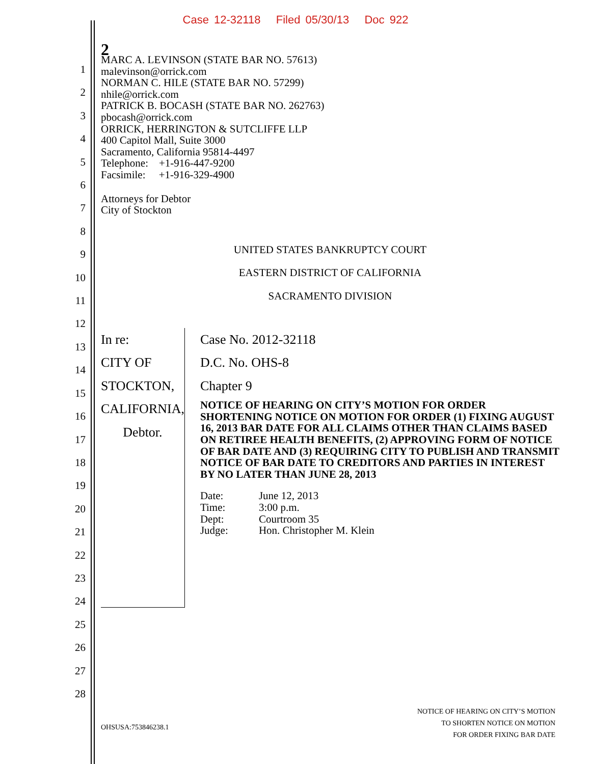Case 12-32118 Filed 05/30/13 Doc 922
2
1
2
3
4
5
6
7
8
9
10
11
12
13
14
15
16
17
18
19
20
21
22
23
24
25
26
27
28
MARC A. LEVINSON (STATE BAR NO. 57613)
malevinson@orrick.com
NORMAN C. HILE (STATE BAR NO. 57299)
nhile@orrick.com
PATRICK B. BOCASH (STATE BAR NO. 262763)
pbocash@orrick.com
ORRICK, HERRINGTON & SUTCLIFFE LLP
400 Capitol Mall, Suite 3000
Sacramento, California 95814-4497
Telephone: +1-916-447-9200
Facsimile: +1-916-329-4900
Attorneys for Debtor
City of Stockton
UNITED STATES BANKRUPTCY COURT
EASTERN DISTRICT OF CALIFORNIA
SACRAMENTO DIVISION
In re:
CITY OF STOCKTON, CALIFORNIA,
Debtor.
Case No. 2012-32118
D.C. No. OHS-8
Chapter 9
NOTICE OF HEARING ON CITY’S MOTION FOR ORDER SHORTENING NOTICE ON MOTION FOR ORDER (1) FIXING AUGUST 16, 2013 BAR DATE FOR ALL CLAIMS OTHER THAN CLAIMS BASED ON RETIREE HEALTH BENEFITS, (2) APPROVING FORM OF NOTICE OF BAR DATE AND (3) REQUIRING CITY TO PUBLISH AND TRANSMIT NOTICE OF BAR DATE TO CREDITORS AND PARTIES IN INTEREST BY NO LATER THAN JUNE 28, 2013
| Date: | June 12, 2013 |
| Time: | 3:00 p.m. |
| Dept: | Courtroom 35 |
| Judge: | Hon. Christopher M. Klein |
OHSUSA:753846238.1
NOTICE OF HEARING ON CITY’S MOTION
TO SHORTEN NOTICE ON MOTION
FOR ORDER FIXING BAR DATE